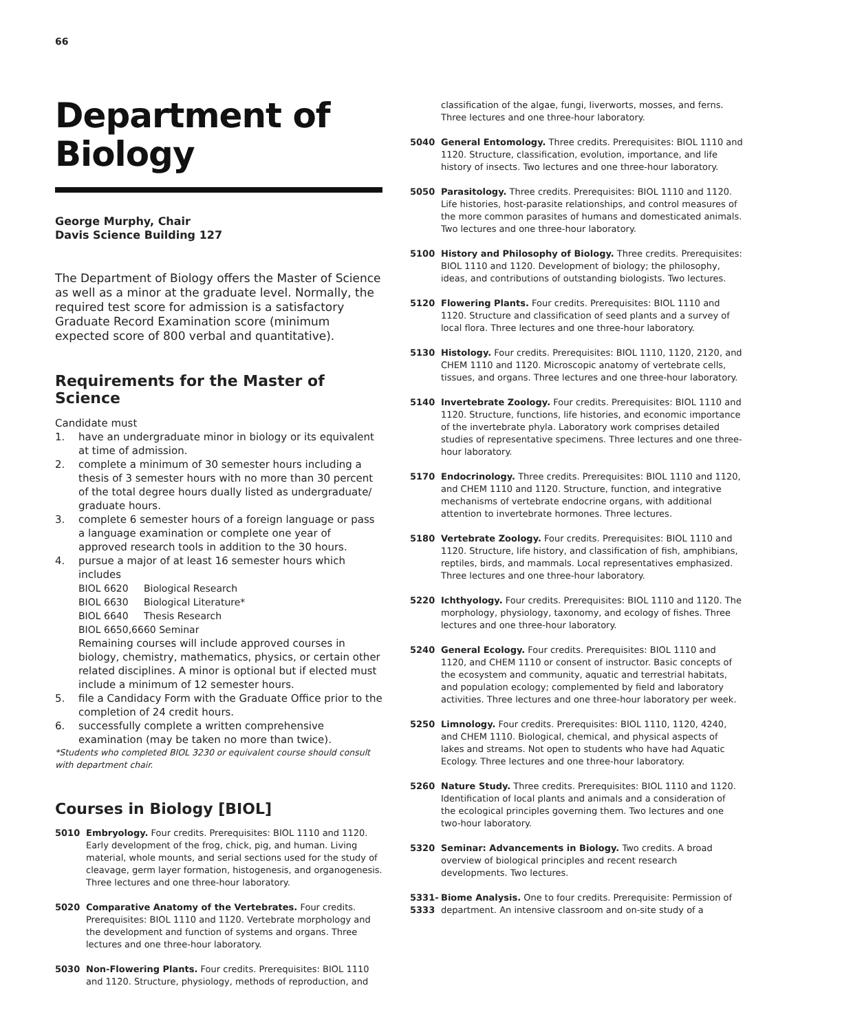66
Department of Biology
George Murphy, Chair
Davis Science Building 127
The Department of Biology offers the Master of Science as well as a minor at the graduate level. Normally, the required test score for admission is a satisfactory Graduate Record Examination score (minimum expected score of 800 verbal and quantitative).
Requirements for the Master of Science
Candidate must
1. have an undergraduate minor in biology or its equivalent at time of admission.
2. complete a minimum of 30 semester hours including a thesis of 3 semester hours with no more than 30 percent of the total degree hours dually listed as undergraduate/ graduate hours.
3. complete 6 semester hours of a foreign language or pass a language examination or complete one year of approved research tools in addition to the 30 hours.
4. pursue a major of at least 16 semester hours which includes
BIOL 6620 Biological Research
BIOL 6630 Biological Literature*
BIOL 6640 Thesis Research
BIOL 6650,6660 Seminar
Remaining courses will include approved courses in biology, chemistry, mathematics, physics, or certain other related disciplines. A minor is optional but if elected must include a minimum of 12 semester hours.
5. file a Candidacy Form with the Graduate Office prior to the completion of 24 credit hours.
6. successfully complete a written comprehensive examination (may be taken no more than twice).
*Students who completed BIOL 3230 or equivalent course should consult with department chair.
Courses in Biology [BIOL]
5010 Embryology. Four credits. Prerequisites: BIOL 1110 and 1120. Early development of the frog, chick, pig, and human. Living material, whole mounts, and serial sections used for the study of cleavage, germ layer formation, histogenesis, and organogenesis. Three lectures and one three-hour laboratory.
5020 Comparative Anatomy of the Vertebrates. Four credits. Prerequisites: BIOL 1110 and 1120. Vertebrate morphology and the development and function of systems and organs. Three lectures and one three-hour laboratory.
5030 Non-Flowering Plants. Four credits. Prerequisites: BIOL 1110 and 1120. Structure, physiology, methods of reproduction, and
classification of the algae, fungi, liverworts, mosses, and ferns. Three lectures and one three-hour laboratory.
5040 General Entomology. Three credits. Prerequisites: BIOL 1110 and 1120. Structure, classification, evolution, importance, and life history of insects. Two lectures and one three-hour laboratory.
5050 Parasitology. Three credits. Prerequisites: BIOL 1110 and 1120. Life histories, host-parasite relationships, and control measures of the more common parasites of humans and domesticated animals. Two lectures and one three-hour laboratory.
5100 History and Philosophy of Biology. Three credits. Prerequisites: BIOL 1110 and 1120. Development of biology; the philosophy, ideas, and contributions of outstanding biologists. Two lectures.
5120 Flowering Plants. Four credits. Prerequisites: BIOL 1110 and 1120. Structure and classification of seed plants and a survey of local flora. Three lectures and one three-hour laboratory.
5130 Histology. Four credits. Prerequisites: BIOL 1110, 1120, 2120, and CHEM 1110 and 1120. Microscopic anatomy of vertebrate cells, tissues, and organs. Three lectures and one three-hour laboratory.
5140 Invertebrate Zoology. Four credits. Prerequisites: BIOL 1110 and 1120. Structure, functions, life histories, and economic importance of the invertebrate phyla. Laboratory work comprises detailed studies of representative specimens. Three lectures and one three-hour laboratory.
5170 Endocrinology. Three credits. Prerequisites: BIOL 1110 and 1120, and CHEM 1110 and 1120. Structure, function, and integrative mechanisms of vertebrate endocrine organs, with additional attention to invertebrate hormones. Three lectures.
5180 Vertebrate Zoology. Four credits. Prerequisites: BIOL 1110 and 1120. Structure, life history, and classification of fish, amphibians, reptiles, birds, and mammals. Local representatives emphasized. Three lectures and one three-hour laboratory.
5220 Ichthyology. Four credits. Prerequisites: BIOL 1110 and 1120. The morphology, physiology, taxonomy, and ecology of fishes. Three lectures and one three-hour laboratory.
5240 General Ecology. Four credits. Prerequisites: BIOL 1110 and 1120, and CHEM 1110 or consent of instructor. Basic concepts of the ecosystem and community, aquatic and terrestrial habitats, and population ecology; complemented by field and laboratory activities. Three lectures and one three-hour laboratory per week.
5250 Limnology. Four credits. Prerequisites: BIOL 1110, 1120, 4240, and CHEM 1110. Biological, chemical, and physical aspects of lakes and streams. Not open to students who have had Aquatic Ecology. Three lectures and one three-hour laboratory.
5260 Nature Study. Three credits. Prerequisites: BIOL 1110 and 1120. Identification of local plants and animals and a consideration of the ecological principles governing them. Two lectures and one two-hour laboratory.
5320 Seminar: Advancements in Biology. Two credits. A broad overview of biological principles and recent research developments. Two lectures.
5331-
5333 Biome Analysis. One to four credits. Prerequisite: Permission of department. An intensive classroom and on-site study of a